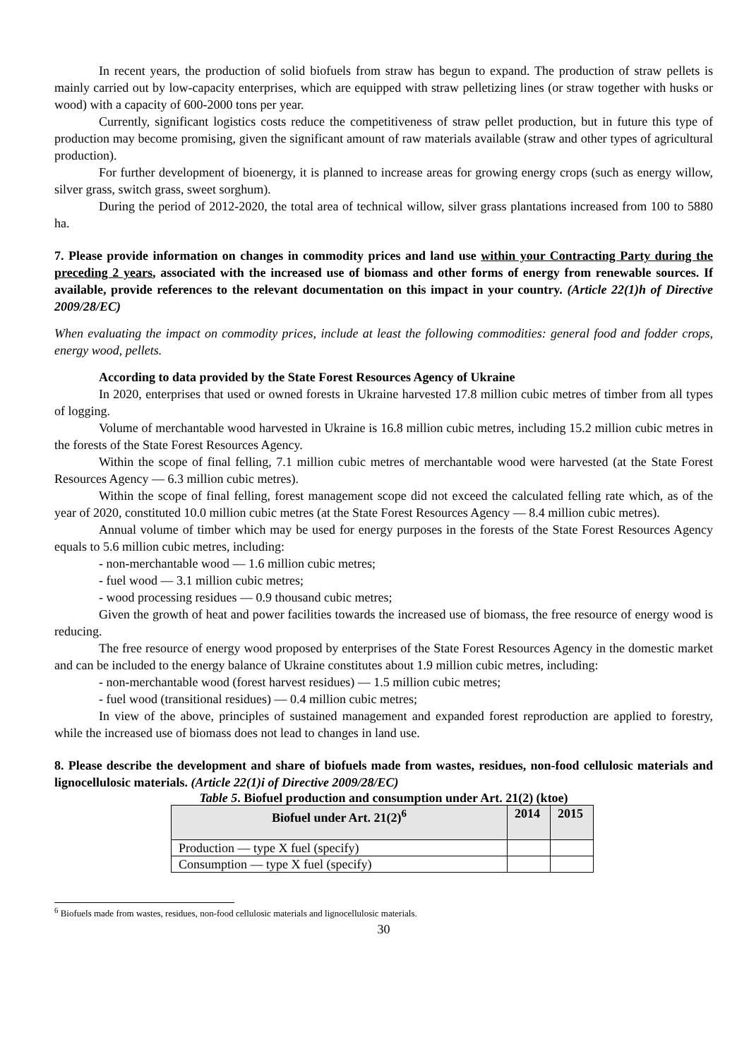In recent years, the production of solid biofuels from straw has begun to expand. The production of straw pellets is mainly carried out by low-capacity enterprises, which are equipped with straw pelletizing lines (or straw together with husks or wood) with a capacity of 600-2000 tons per year.
Currently, significant logistics costs reduce the competitiveness of straw pellet production, but in future this type of production may become promising, given the significant amount of raw materials available (straw and other types of agricultural production).
For further development of bioenergy, it is planned to increase areas for growing energy crops (such as energy willow, silver grass, switch grass, sweet sorghum).
During the period of 2012-2020, the total area of technical willow, silver grass plantations increased from 100 to 5880 ha.
7. Please provide information on changes in commodity prices and land use within your Contracting Party during the preceding 2 years, associated with the increased use of biomass and other forms of energy from renewable sources. If available, provide references to the relevant documentation on this impact in your country. (Article 22(1)h of Directive 2009/28/EC)
When evaluating the impact on commodity prices, include at least the following commodities: general food and fodder crops, energy wood, pellets.
According to data provided by the State Forest Resources Agency of Ukraine
In 2020, enterprises that used or owned forests in Ukraine harvested 17.8 million cubic metres of timber from all types of logging.
Volume of merchantable wood harvested in Ukraine is 16.8 million cubic metres, including 15.2 million cubic metres in the forests of the State Forest Resources Agency.
Within the scope of final felling, 7.1 million cubic metres of merchantable wood were harvested (at the State Forest Resources Agency — 6.3 million cubic metres).
Within the scope of final felling, forest management scope did not exceed the calculated felling rate which, as of the year of 2020, constituted 10.0 million cubic metres (at the State Forest Resources Agency — 8.4 million cubic metres).
Annual volume of timber which may be used for energy purposes in the forests of the State Forest Resources Agency equals to 5.6 million cubic metres, including:
- non-merchantable wood — 1.6 million cubic metres;
- fuel wood — 3.1 million cubic metres;
- wood processing residues — 0.9 thousand cubic metres;
Given the growth of heat and power facilities towards the increased use of biomass, the free resource of energy wood is reducing.
The free resource of energy wood proposed by enterprises of the State Forest Resources Agency in the domestic market and can be included to the energy balance of Ukraine constitutes about 1.9 million cubic metres, including:
- non-merchantable wood (forest harvest residues) — 1.5 million cubic metres;
- fuel wood (transitional residues) — 0.4 million cubic metres;
In view of the above, principles of sustained management and expanded forest reproduction are applied to forestry, while the increased use of biomass does not lead to changes in land use.
8. Please describe the development and share of biofuels made from wastes, residues, non-food cellulosic materials and lignocellulosic materials. (Article 22(1)i of Directive 2009/28/EC)
Table 5. Biofuel production and consumption under Art. 21(2) (ktoe)
| Biofuel under Art. 21(2)<sup>6</sup> | 2014 | 2015 |
| --- | --- | --- |
| Production — type X fuel (specify) | | |
| Consumption — type X fuel (specify) | | |
<sup>6</sup> Biofuels made from wastes, residues, non-food cellulosic materials and lignocellulosic materials.
30